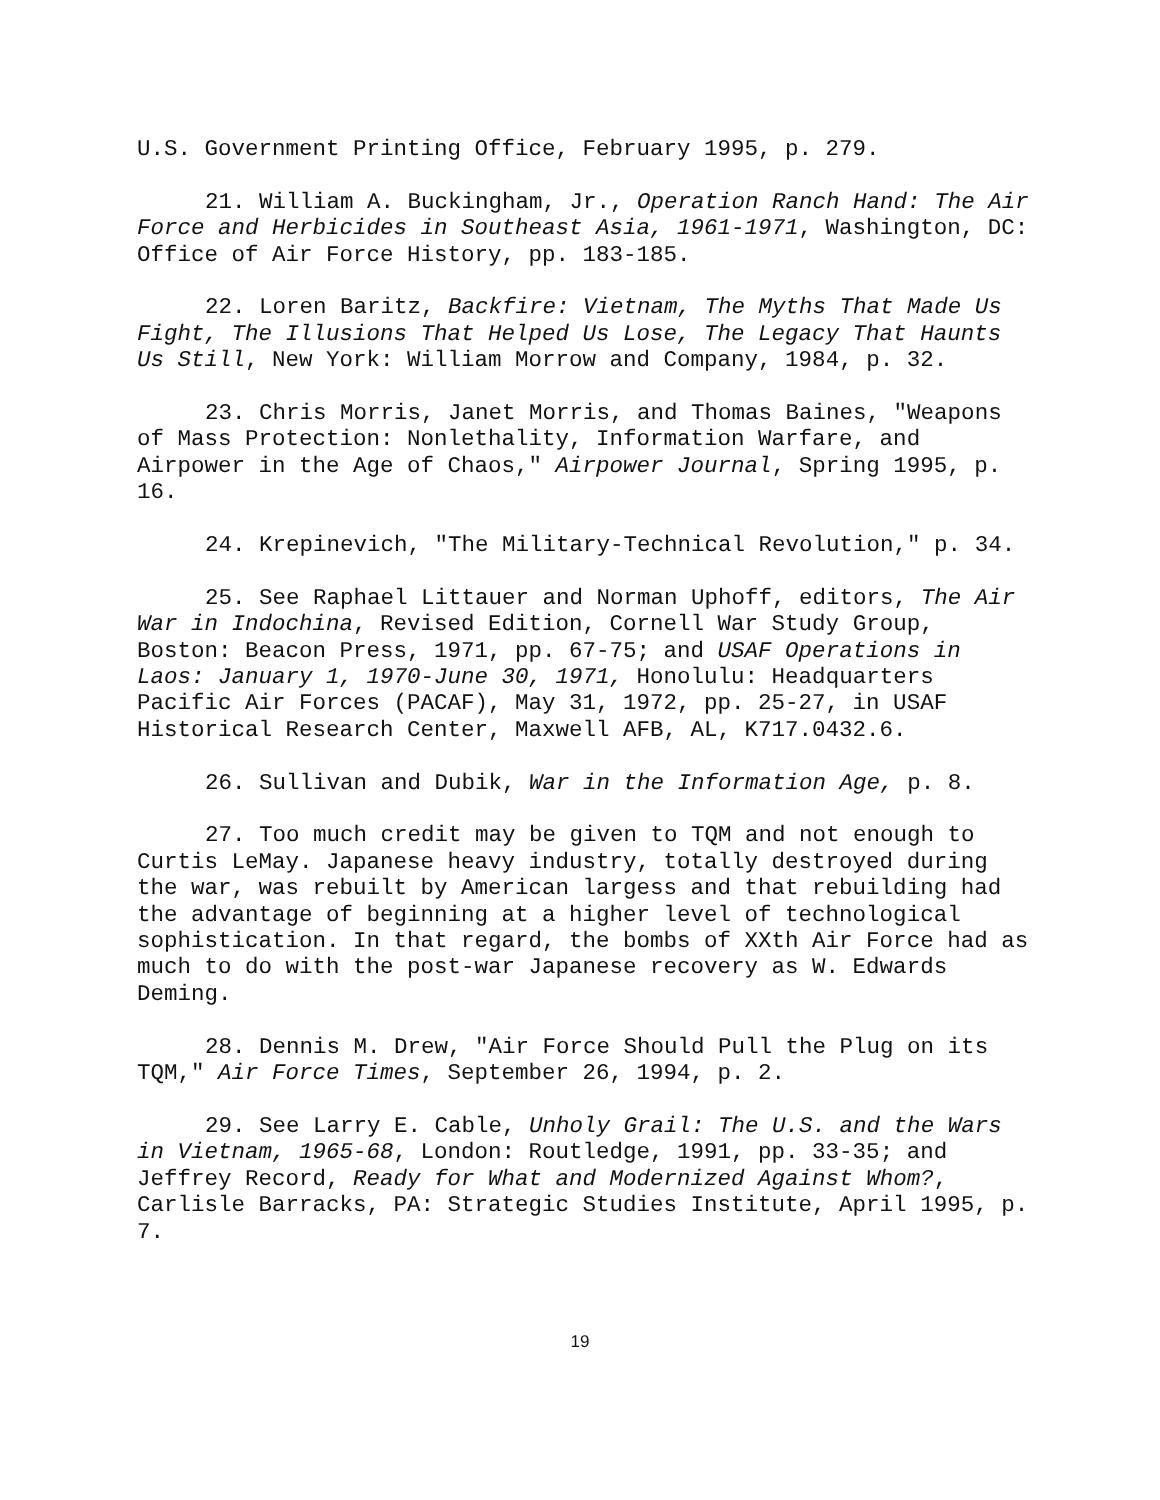U.S. Government Printing Office, February 1995, p. 279.
21. William A. Buckingham, Jr., Operation Ranch Hand: The Air Force and Herbicides in Southeast Asia, 1961-1971, Washington, DC: Office of Air Force History, pp. 183-185.
22. Loren Baritz, Backfire: Vietnam, The Myths That Made Us Fight, The Illusions That Helped Us Lose, The Legacy That Haunts Us Still, New York: William Morrow and Company, 1984, p. 32.
23. Chris Morris, Janet Morris, and Thomas Baines, "Weapons of Mass Protection: Nonlethality, Information Warfare, and Airpower in the Age of Chaos," Airpower Journal, Spring 1995, p. 16.
24. Krepinevich, "The Military-Technical Revolution," p. 34.
25. See Raphael Littauer and Norman Uphoff, editors, The Air War in Indochina, Revised Edition, Cornell War Study Group, Boston: Beacon Press, 1971, pp. 67-75; and USAF Operations in Laos: January 1, 1970-June 30, 1971, Honolulu: Headquarters Pacific Air Forces (PACAF), May 31, 1972, pp. 25-27, in USAF Historical Research Center, Maxwell AFB, AL, K717.0432.6.
26. Sullivan and Dubik, War in the Information Age, p. 8.
27. Too much credit may be given to TQM and not enough to Curtis LeMay. Japanese heavy industry, totally destroyed during the war, was rebuilt by American largess and that rebuilding had the advantage of beginning at a higher level of technological sophistication. In that regard, the bombs of XXth Air Force had as much to do with the post-war Japanese recovery as W. Edwards Deming.
28. Dennis M. Drew, "Air Force Should Pull the Plug on its TQM," Air Force Times, September 26, 1994, p. 2.
29. See Larry E. Cable, Unholy Grail: The U.S. and the Wars in Vietnam, 1965-68, London: Routledge, 1991, pp. 33-35; and Jeffrey Record, Ready for What and Modernized Against Whom?, Carlisle Barracks, PA: Strategic Studies Institute, April 1995, p. 7.
19